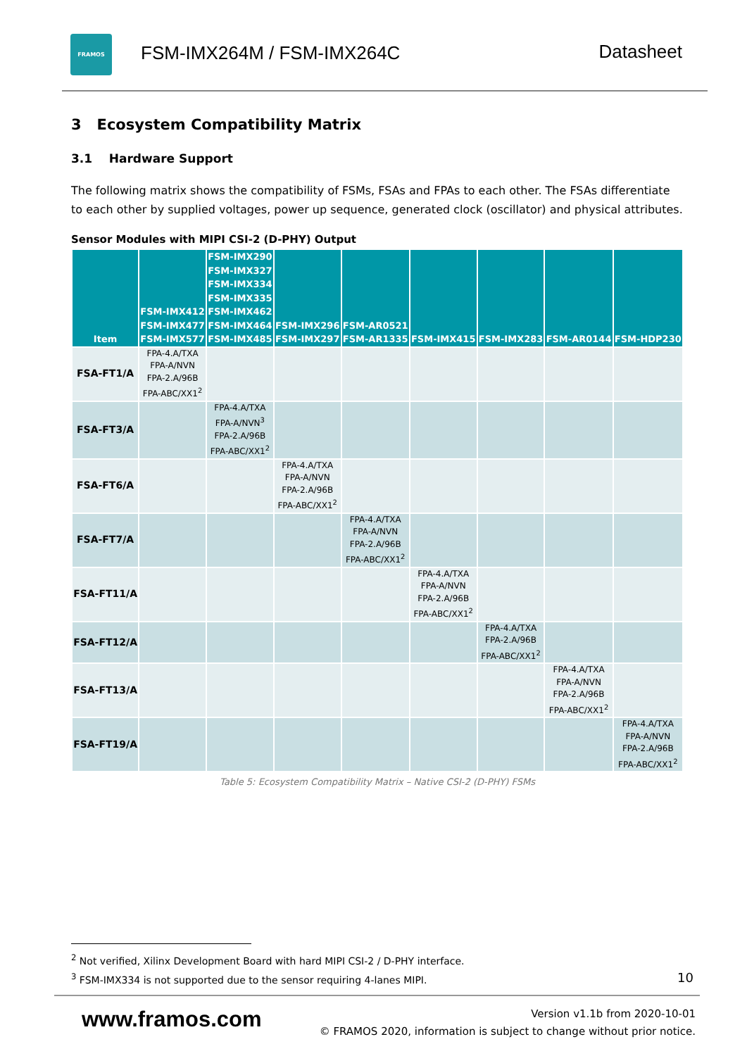FRAMOS
FSM-IMX264M / FSM-IMX264C Datasheet
3 Ecosystem Compatibility Matrix
3.1 Hardware Support
The following matrix shows the compatibility of FSMs, FSAs and FPAs to each other. The FSAs differentiate to each other by supplied voltages, power up sequence, generated clock (oscillator) and physical attributes.
Sensor Modules with MIPI CSI-2 (D-PHY) Output
| Item | FSM-IMX412 FSM-IMX477 FSM-IMX577 | FSM-IMX290 FSM-IMX327 FSM-IMX334 FSM-IMX335 FSM-IMX462 FSM-IMX464 FSM-IMX485 | FSM-IMX296 FSM-IMX297 | FSM-AR0521 FSM-AR1335 | FSM-IMX415 | FSM-IMX283 | FSM-AR0144 | FSM-HDP230 |
| --- | --- | --- | --- | --- | --- | --- | --- | --- |
| FSA-FT1/A | FPA-4.A/TXA FPA-A/NVN FPA-2.A/96B FPA-ABC/XX1<sup>2</sup> | | | | | | | |
| FSA-FT3/A | | FPA-4.A/TXA FPA-A/NVN<sup>3</sup> FPA-2.A/96B FPA-ABC/XX1<sup>2</sup> | | | | | | |
| FSA-FT6/A | | | FPA-4.A/TXA FPA-A/NVN FPA-2.A/96B FPA-ABC/XX1<sup>2</sup> | | | | | |
| FSA-FT7/A | | | | FPA-4.A/TXA FPA-A/NVN FPA-2.A/96B FPA-ABC/XX1<sup>2</sup> | | | | |
| FSA-FT11/A | | | | | FPA-4.A/TXA FPA-A/NVN FPA-2.A/96B FPA-ABC/XX1<sup>2</sup> | | | |
| FSA-FT12/A | | | | | | FPA-4.A/TXA FPA-2.A/96B FPA-ABC/XX1<sup>2</sup> | | |
| FSA-FT13/A | | | | | | | FPA-4.A/TXA FPA-A/NVN FPA-2.A/96B FPA-ABC/XX1<sup>2</sup> | |
| FSA-FT19/A | | | | | | | | FPA-4.A/TXA FPA-A/NVN FPA-2.A/96B FPA-ABC/XX1<sup>2</sup> |
Table 5: Ecosystem Compatibility Matrix – Native CSI-2 (D-PHY) FSMs
<sup>2</sup> Not verified, Xilinx Development Board with hard MIPI CSI-2 / D-PHY interface.
<sup>3</sup> FSM-IMX334 is not supported due to the sensor requiring 4-lanes MIPI.
10
www.framos.com
Version v1.1b from 2020-10-01
© FRAMOS 2020, information is subject to change without prior notice.